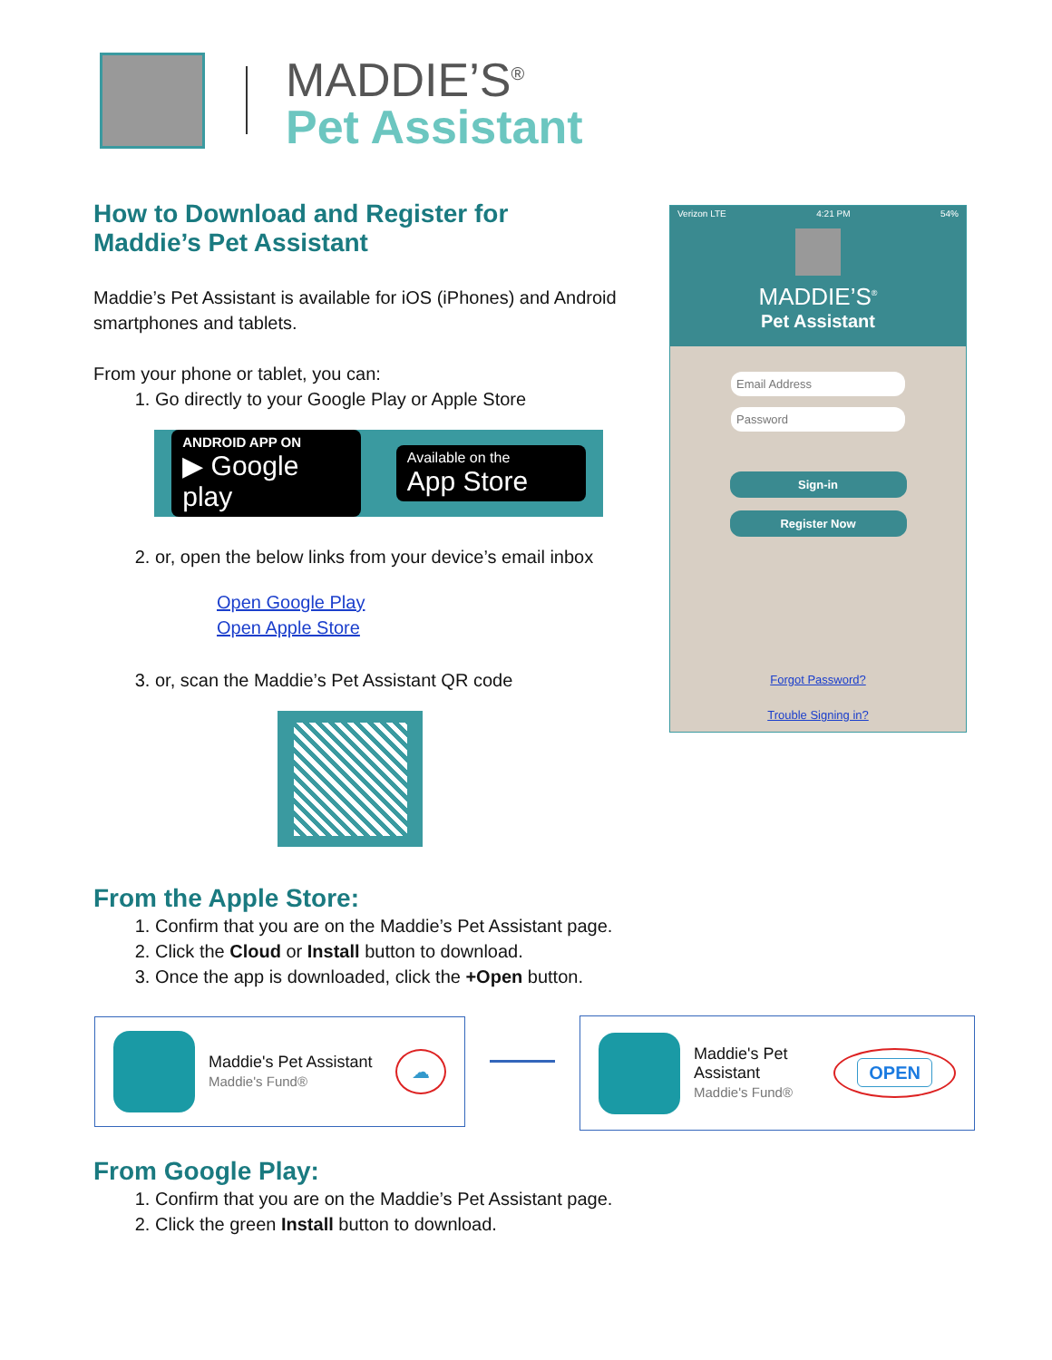MADDIE’S<sup>®</sup>
Pet Assistant
How to Download and Register for
Maddie’s Pet Assistant
Maddie’s Pet Assistant is available for iOS (iPhones) and Android smartphones and tablets.
From your phone or tablet, you can:
1. Go directly to your Google Play or Apple Store
ANDROID APP ON
▶ Google play
Available on the
App Store
2. or, open the below links from your device’s email inbox
Open Google Play
Open Apple Store
3. or, scan the Maddie’s Pet Assistant QR code
Verizon LTE 4:21 PM 54%
MADDIE’S<sup>®</sup>
Pet Assistant
Email Address
Password
Sign-in
Register Now
Forgot Password?
Trouble Signing in?
From the Apple Store:
1. Confirm that you are on the Maddie’s Pet Assistant page.
2. Click the Cloud or Install button to download.
3. Once the app is downloaded, click the +Open button.
Maddie's Pet Assistant
Maddie's Fund®
☁
Maddie's Pet
Assistant
Maddie's Fund®
OPEN
From Google Play:
1. Confirm that you are on the Maddie’s Pet Assistant page.
2. Click the green Install button to download.